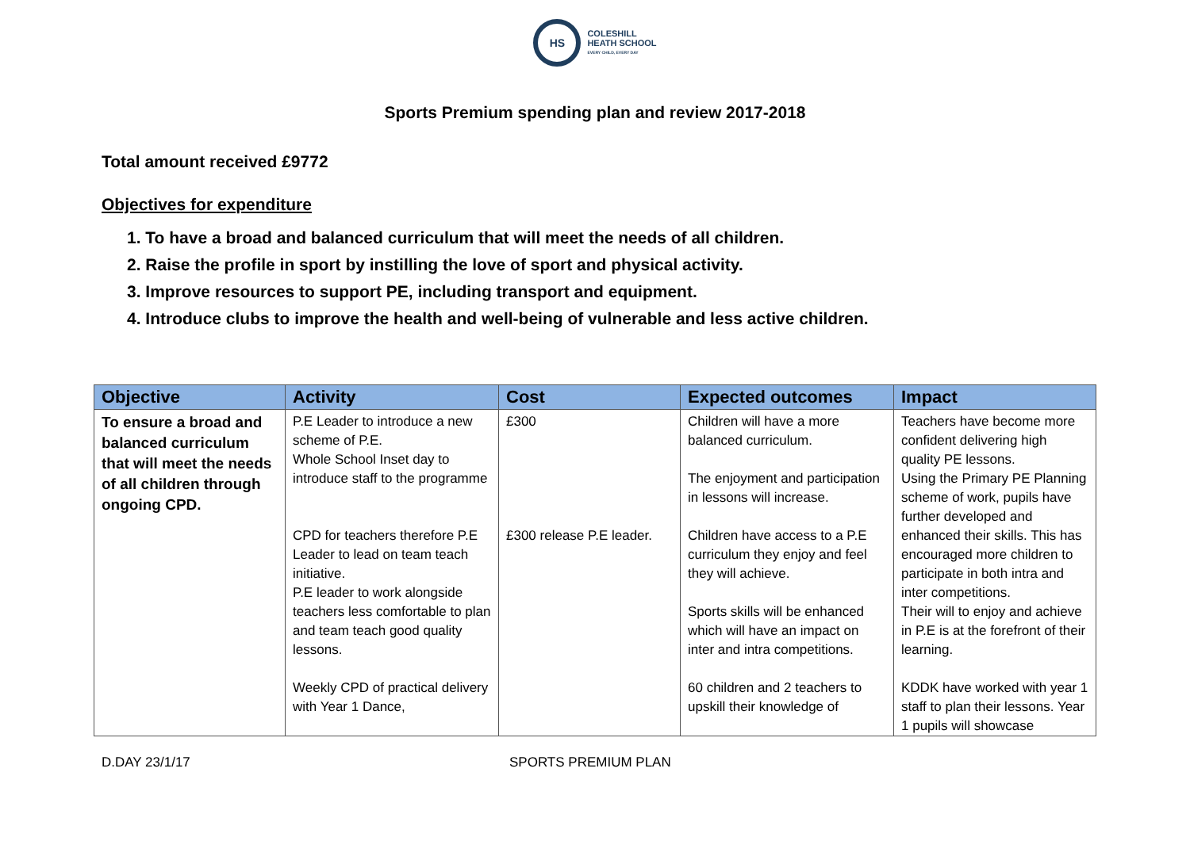HS
COLESHILL
HEATH SCHOOL
EVERY CHILD, EVERY DAY
Sports Premium spending plan and review 2017-2018
Total amount received £9772
Objectives for expenditure
1. To have a broad and balanced curriculum that will meet the needs of all children.
2. Raise the profile in sport by instilling the love of sport and physical activity.
3. Improve resources to support PE, including transport and equipment.
4. Introduce clubs to improve the health and well-being of vulnerable and less active children.
| Objective | Activity | Cost | Expected outcomes | Impact |
| --- | --- | --- | --- | --- |
| To ensure a broad and balanced curriculum that will meet the needs of all children through ongoing CPD. | P.E Leader to introduce a new scheme of P.E. Whole School Inset day to introduce staff to the programme CPD for teachers therefore P.E Leader to lead on team teach initiative. P.E leader to work alongside teachers less comfortable to plan and team teach good quality lessons. Weekly CPD of practical delivery with Year 1 Dance, | £300 £300 release P.E leader. | Children will have a more balanced curriculum. The enjoyment and participation in lessons will increase. Children have access to a P.E curriculum they enjoy and feel they will achieve. Sports skills will be enhanced which will have an impact on inter and intra competitions. 60 children and 2 teachers to upskill their knowledge of | Teachers have become more confident delivering high quality PE lessons. Using the Primary PE Planning scheme of work, pupils have further developed and enhanced their skills. This has encouraged more children to participate in both intra and inter competitions. Their will to enjoy and achieve in P.E is at the forefront of their learning. KDDK have worked with year 1 staff to plan their lessons. Year 1 pupils will showcase |
D.DAY 23/1/17 SPORTS PREMIUM PLAN